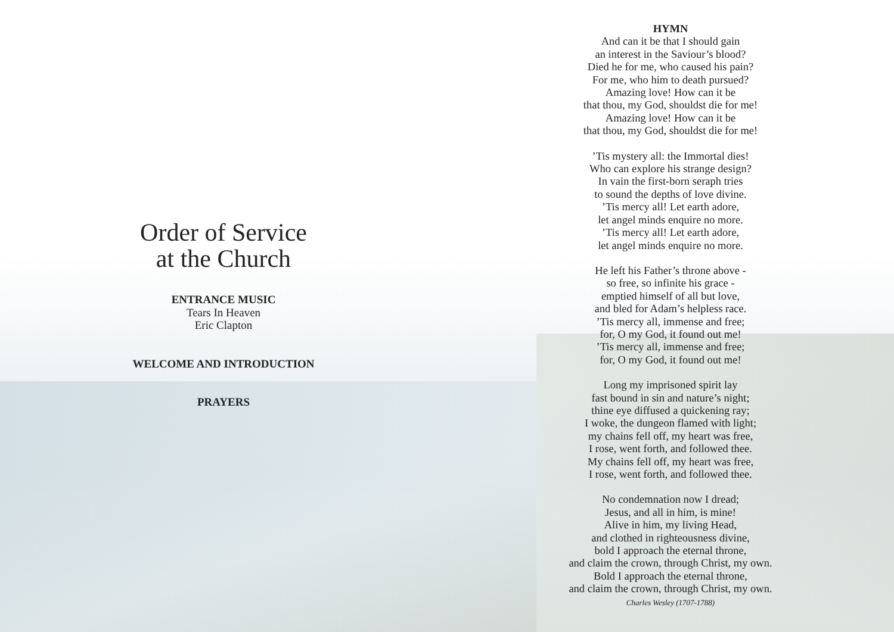Order of Service
at the Church
ENTRANCE MUSIC
Tears In Heaven
Eric Clapton
WELCOME AND INTRODUCTION
PRAYERS
HYMN
And can it be that I should gain
an interest in the Saviour’s blood?
Died he for me, who caused his pain?
For me, who him to death pursued?
Amazing love! How can it be
that thou, my God, shouldst die for me!
Amazing love! How can it be
that thou, my God, shouldst die for me!
’Tis mystery all: the Immortal dies!
Who can explore his strange design?
In vain the first-born seraph tries
to sound the depths of love divine.
’Tis mercy all! Let earth adore,
let angel minds enquire no more.
’Tis mercy all! Let earth adore,
let angel minds enquire no more.
He left his Father’s throne above -
so free, so infinite his grace -
emptied himself of all but love,
and bled for Adam’s helpless race.
’Tis mercy all, immense and free;
for, O my God, it found out me!
’Tis mercy all, immense and free;
for, O my God, it found out me!
Long my imprisoned spirit lay
fast bound in sin and nature’s night;
thine eye diffused a quickening ray;
I woke, the dungeon flamed with light;
my chains fell off, my heart was free,
I rose, went forth, and followed thee.
My chains fell off, my heart was free,
I rose, went forth, and followed thee.
No condemnation now I dread;
Jesus, and all in him, is mine!
Alive in him, my living Head,
and clothed in righteousness divine,
bold I approach the eternal throne,
and claim the crown, through Christ, my own.
Bold I approach the eternal throne,
and claim the crown, through Christ, my own.
Charles Wesley (1707-1788)